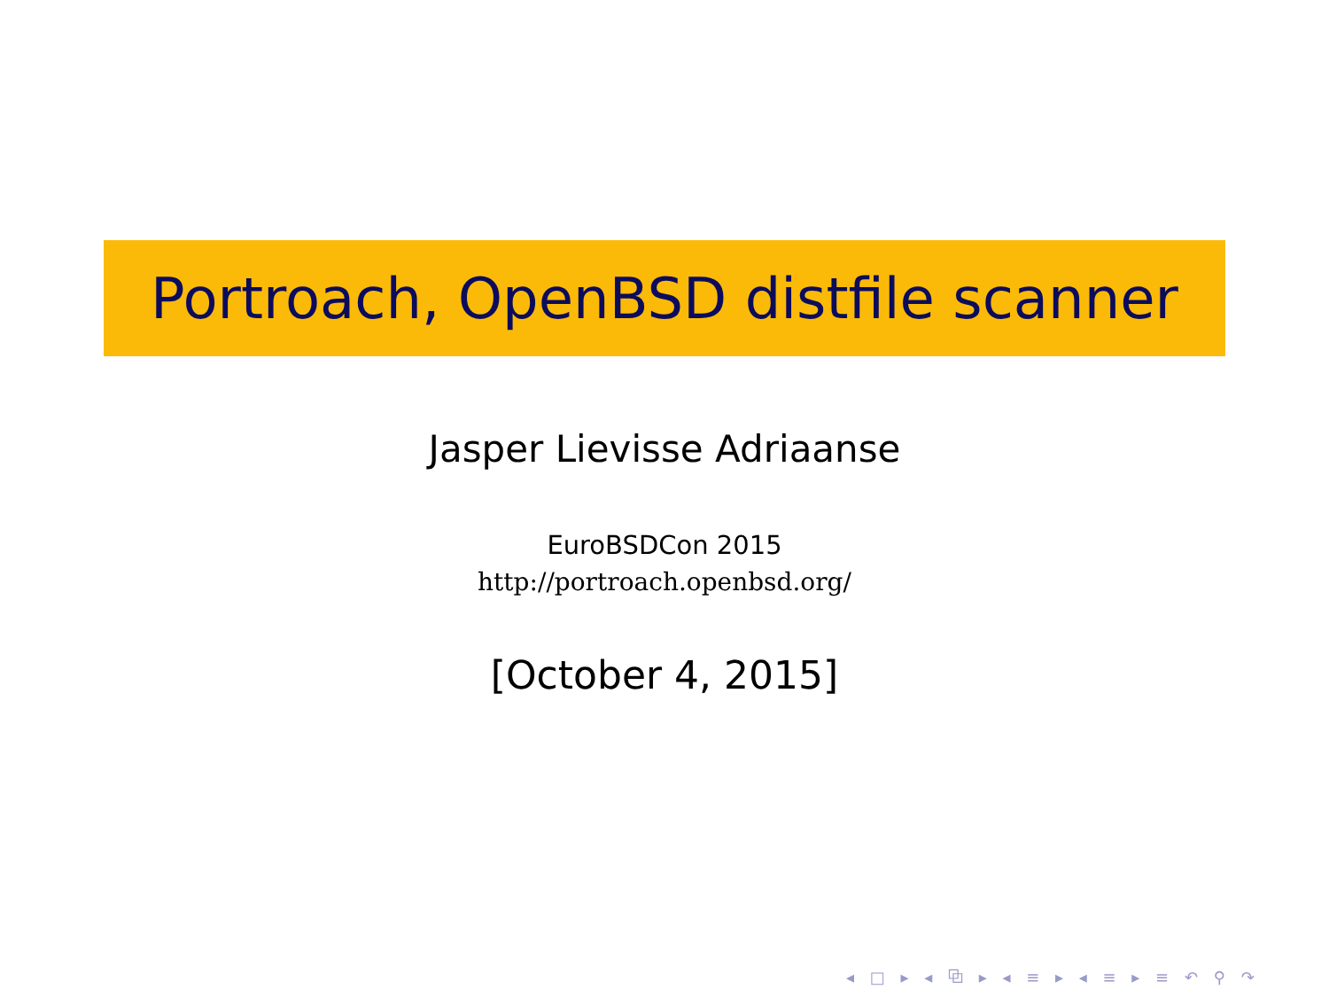Portroach, OpenBSD distfile scanner
Jasper Lievisse Adriaanse
EuroBSDCon 2015
http://portroach.openbsd.org/
[October 4, 2015]
◂ □ ▸ ◂ ⧉ ▸ ◂ ≡ ▸ ◂ ≡ ▸ ≡ ↶ ⚲ ↷